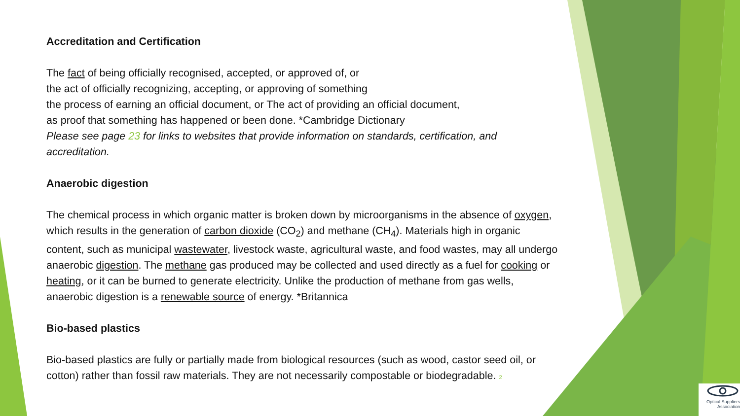Accreditation and Certification
The fact of being officially recognised, accepted, or approved of, or
the act of officially recognizing, accepting, or approving of something
the process of earning an official document, or The act of providing an official document,
as proof that something has happened or been done. *Cambridge Dictionary
Please see page 23 for links to websites that provide information on standards, certification, and accreditation.
Anaerobic digestion
The chemical process in which organic matter is broken down by microorganisms in the absence of oxygen, which results in the generation of carbon dioxide (CO<sub>2</sub>) and methane (CH<sub>4</sub>). Materials high in organic content, such as municipal wastewater, livestock waste, agricultural waste, and food wastes, may all undergo anaerobic digestion. The methane gas produced may be collected and used directly as a fuel for cooking or heating, or it can be burned to generate electricity. Unlike the production of methane from gas wells, anaerobic digestion is a renewable source of energy. *Britannica
Bio-based plastics
Bio-based plastics are fully or partially made from biological resources (such as wood, castor seed oil, or cotton) rather than fossil raw materials. They are not necessarily compostable or biodegradable. 2
Optical Suppliers Association